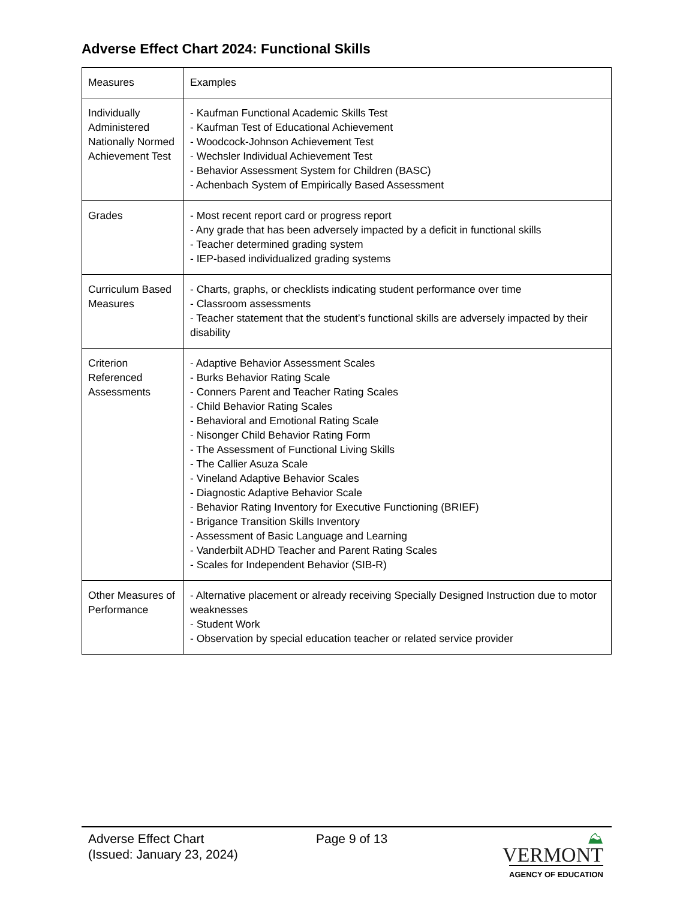Adverse Effect Chart 2024: Functional Skills
| Measures | Examples |
| Individually Administered Nationally Normed Achievement Test | - Kaufman Functional Academic Skills Test - Kaufman Test of Educational Achievement - Woodcock-Johnson Achievement Test - Wechsler Individual Achievement Test - Behavior Assessment System for Children (BASC) - Achenbach System of Empirically Based Assessment |
| Grades | - Most recent report card or progress report - Any grade that has been adversely impacted by a deficit in functional skills - Teacher determined grading system - IEP-based individualized grading systems |
| Curriculum Based Measures | - Charts, graphs, or checklists indicating student performance over time - Classroom assessments - Teacher statement that the student’s functional skills are adversely impacted by their disability |
| Criterion Referenced Assessments | - Adaptive Behavior Assessment Scales - Burks Behavior Rating Scale - Conners Parent and Teacher Rating Scales - Child Behavior Rating Scales - Behavioral and Emotional Rating Scale - Nisonger Child Behavior Rating Form - The Assessment of Functional Living Skills - The Callier Asuza Scale - Vineland Adaptive Behavior Scales - Diagnostic Adaptive Behavior Scale - Behavior Rating Inventory for Executive Functioning (BRIEF) - Brigance Transition Skills Inventory - Assessment of Basic Language and Learning - Vanderbilt ADHD Teacher and Parent Rating Scales - Scales for Independent Behavior (SIB-R) |
| Other Measures of Performance | - Alternative placement or already receiving Specially Designed Instruction due to motor weaknesses - Student Work - Observation by special education teacher or related service provider |
Adverse Effect Chart
(Issued: January 23, 2024)
Page 9 of 13 ⛰ VERMONT
AGENCY OF EDUCATION